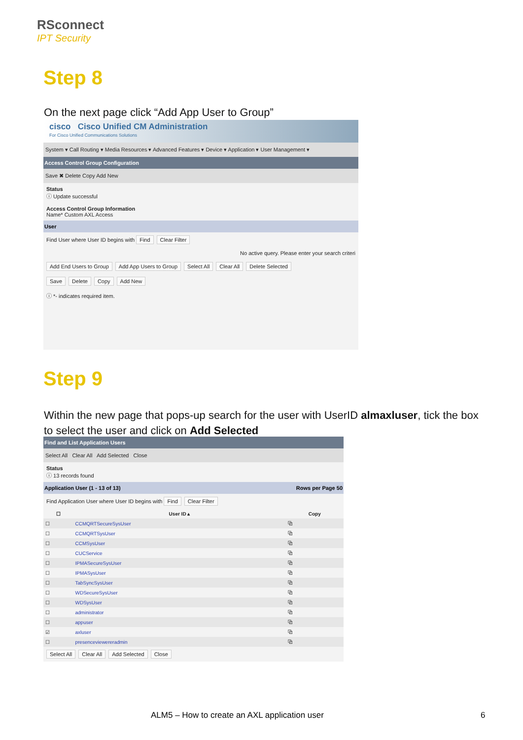RSconnect
IPT Security
Step 8
On the next page click “Add App User to Group”
cisco Cisco Unified CM Administration
For Cisco Unified Communications Solutions
System ▾ Call Routing ▾ Media Resources ▾ Advanced Features ▾ Device ▾ Application ▾ User Management ▾
Access Control Group Configuration
Save ✖ Delete Copy Add New
Status
ⓘ Update successful
Access Control Group Information
Name* Custom AXL Access
User
Find User where User ID begins with Find Clear Filter
No active query. Please enter your search criteri
Add End Users to Group Add App Users to Group Select All Clear All Delete Selected
Save Delete Copy Add New
ⓘ *- indicates required item.
Step 9
Within the new page that pops-up search for the user with UserID almaxluser, tick the box to select the user and click on Add Selected
Find and List Application Users
Select All Clear All Add Selected Close
Status
ⓘ 13 records found
Application User (1 - 13 of 13) Rows per Page 50
Find Application User where User ID begins with Find Clear Filter
| ☐ | User ID ▴ | Copy |
| --- | --- | --- |
| ☐ | CCMQRTSecureSysUser | ⧉ |
| ☐ | CCMQRTSysUser | ⧉ |
| ☐ | CCMSysUser | ⧉ |
| ☐ | CUCService | ⧉ |
| ☐ | IPMASecureSysUser | ⧉ |
| ☐ | IPMASysUser | ⧉ |
| ☐ | TabSyncSysUser | ⧉ |
| ☐ | WDSecureSysUser | ⧉ |
| ☐ | WDSysUser | ⧉ |
| ☐ | administrator | ⧉ |
| ☐ | appuser | ⧉ |
| ☑ | axluser | ⧉ |
| ☐ | presenceviewereradmin | ⧉ |
Select All Clear All Add Selected Close
ALM5 – How to create an AXL application user
6